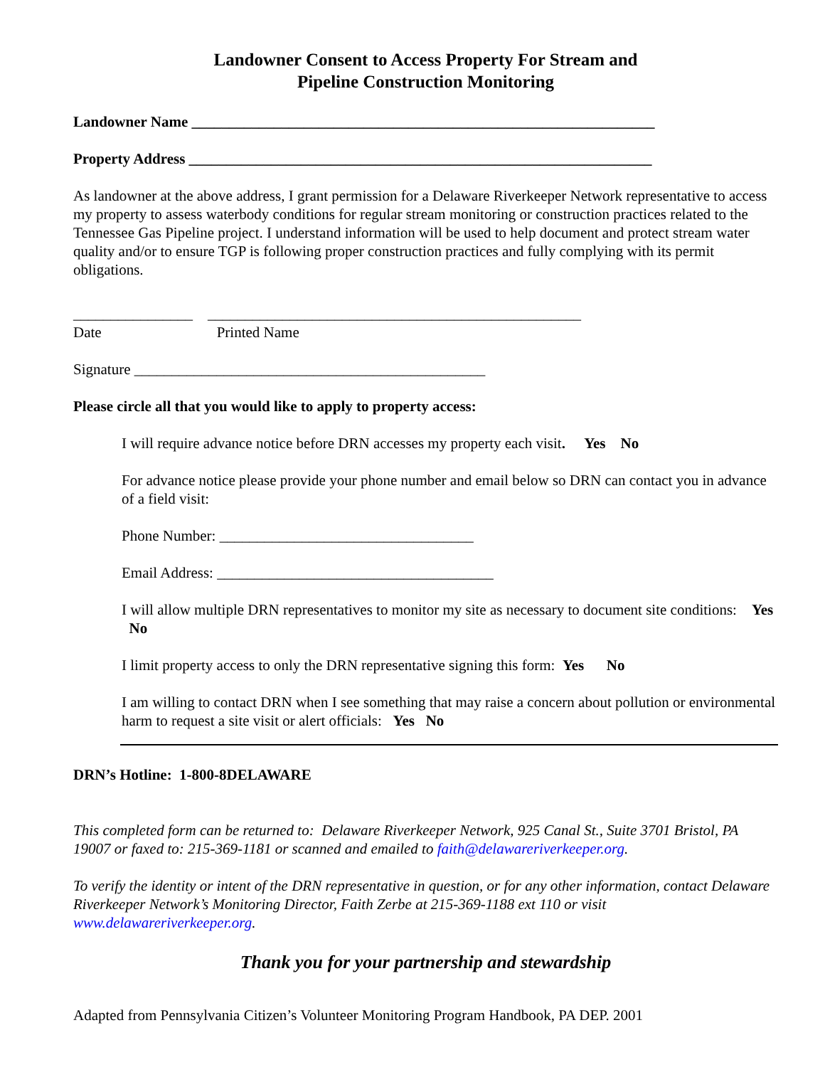Landowner Consent to Access Property For Stream and
Pipeline Construction Monitoring
Landowner Name ______________________________________________________________
Property Address ______________________________________________________________
As landowner at the above address, I grant permission for a Delaware Riverkeeper Network representative to access my property to assess waterbody conditions for regular stream monitoring or construction practices related to the Tennessee Gas Pipeline project. I understand information will be used to help document and protect stream water quality and/or to ensure TGP is following proper construction practices and fully complying with its permit obligations.
________________ __________________________________________________
Date Printed Name
Signature _______________________________________________
Please circle all that you would like to apply to property access:
I will require advance notice before DRN accesses my property each visit. Yes No
For advance notice please provide your phone number and email below so DRN can contact you in advance of a field visit:
Phone Number: __________________________________
Email Address: _____________________________________
I will allow multiple DRN representatives to monitor my site as necessary to document site conditions: Yes No
I limit property access to only the DRN representative signing this form: Yes No
I am willing to contact DRN when I see something that may raise a concern about pollution or environmental harm to request a site visit or alert officials: Yes No
DRN’s Hotline: 1-800-8DELAWARE
This completed form can be returned to: Delaware Riverkeeper Network, 925 Canal St., Suite 3701 Bristol, PA 19007 or faxed to: 215-369-1181 or scanned and emailed to faith@delawareriverkeeper.org.
To verify the identity or intent of the DRN representative in question, or for any other information, contact Delaware Riverkeeper Network’s Monitoring Director, Faith Zerbe at 215-369-1188 ext 110 or visit www.delawareriverkeeper.org.
Thank you for your partnership and stewardship
Adapted from Pennsylvania Citizen’s Volunteer Monitoring Program Handbook, PA DEP. 2001